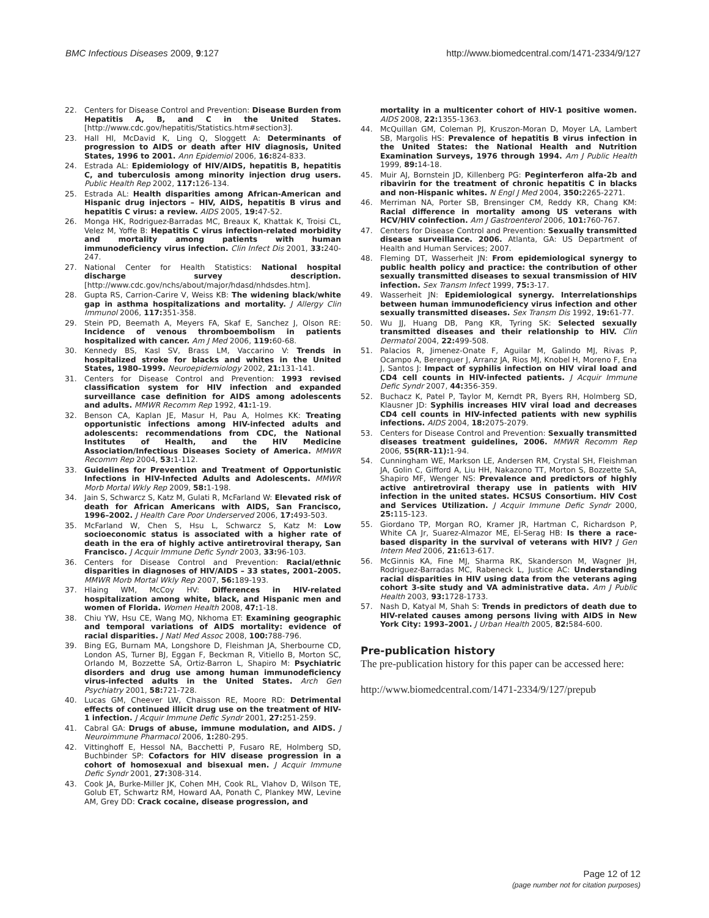BMC Infectious Diseases 2009, 9:127 http://www.biomedcentral.com/1471-2334/9/127
22. Centers for Disease Control and Prevention: Disease Burden from Hepatitis A, B, and C in the United States. [http://www.cdc.gov/hepatitis/Statistics.htm#section3].
23. Hall HI, McDavid K, Ling Q, Sloggett A: Determinants of progression to AIDS or death after HIV diagnosis, United States, 1996 to 2001. Ann Epidemiol 2006, 16: 824-833.
24. Estrada AL: Epidemiology of HIV/AIDS, hepatitis B, hepatitis C, and tuberculosis among minority injection drug users. Public Health Rep 2002, 117: 126-134.
25. Estrada AL: Health disparities among African-American and Hispanic drug injectors – HIV, AIDS, hepatitis B virus and hepatitis C virus: a review. AIDS 2005, 19: 47-52.
26. Monga HK, Rodriguez-Barradas MC, Breaux K, Khattak K, Troisi CL, Velez M, Yoffe B: Hepatitis C virus infection-related morbidity and mortality among patients with human immunodeficiency virus infection. Clin Infect Dis 2001, 33: 240-247.
27. National Center for Health Statistics: National hospital discharge survey description. [http://www.cdc.gov/nchs/about/major/hdasd/nhdsdes.htm].
28. Gupta RS, Carrion-Carire V, Weiss KB: The widening black/white gap in asthma hospitalizations and mortality. J Allergy Clin Immunol 2006, 117: 351-358.
29. Stein PD, Beemath A, Meyers FA, Skaf E, Sanchez J, Olson RE: Incidence of venous thromboembolism in patients hospitalized with cancer. Am J Med 2006, 119: 60-68.
30. Kennedy BS, Kasl SV, Brass LM, Vaccarino V: Trends in hospitalized stroke for blacks and whites in the United States, 1980–1999. Neuroepidemiology 2002, 21: 131-141.
31. Centers for Disease Control and Prevention: 1993 revised classification system for HIV infection and expanded surveillance case definition for AIDS among adolescents and adults. MMWR Recomm Rep 1992, 41: 1-19.
32. Benson CA, Kaplan JE, Masur H, Pau A, Holmes KK: Treating opportunistic infections among HIV-infected adults and adolescents: recommendations from CDC, the National Institutes of Health, and the HIV Medicine Association/Infectious Diseases Society of America. MMWR Recomm Rep 2004, 53: 1-112.
33. Guidelines for Prevention and Treatment of Opportunistic Infections in HIV-Infected Adults and Adolescents. MMWR Morb Mortal Wkly Rep 2009, 58: 1-198.
34. Jain S, Schwarcz S, Katz M, Gulati R, McFarland W: Elevated risk of death for African Americans with AIDS, San Francisco, 1996–2002. J Health Care Poor Underserved 2006, 17: 493-503.
35. McFarland W, Chen S, Hsu L, Schwarcz S, Katz M: Low socioeconomic status is associated with a higher rate of death in the era of highly active antiretroviral therapy, San Francisco. J Acquir Immune Defic Syndr 2003, 33: 96-103.
36. Centers for Disease Control and Prevention: Racial/ethnic disparities in diagnoses of HIV/AIDS – 33 states, 2001–2005. MMWR Morb Mortal Wkly Rep 2007, 56: 189-193.
37. Hlaing WM, McCoy HV: Differences in HIV-related hospitalization among white, black, and Hispanic men and women of Florida. Women Health 2008, 47: 1-18.
38. Chiu YW, Hsu CE, Wang MQ, Nkhoma ET: Examining geographic and temporal variations of AIDS mortality: evidence of racial disparities. J Natl Med Assoc 2008, 100: 788-796.
39. Bing EG, Burnam MA, Longshore D, Fleishman JA, Sherbourne CD, London AS, Turner BJ, Eggan F, Beckman R, Vitiello B, Morton SC, Orlando M, Bozzette SA, Ortiz-Barron L, Shapiro M: Psychiatric disorders and drug use among human immunodeficiency virus-infected adults in the United States. Arch Gen Psychiatry 2001, 58: 721-728.
40. Lucas GM, Cheever LW, Chaisson RE, Moore RD: Detrimental effects of continued illicit drug use on the treatment of HIV-1 infection. J Acquir Immune Defic Syndr 2001, 27: 251-259.
41. Cabral GA: Drugs of abuse, immune modulation, and AIDS. J Neuroimmune Pharmacol 2006, 1: 280-295.
42. Vittinghoff E, Hessol NA, Bacchetti P, Fusaro RE, Holmberg SD, Buchbinder SP: Cofactors for HIV disease progression in a cohort of homosexual and bisexual men. J Acquir Immune Defic Syndr 2001, 27: 308-314.
43. Cook JA, Burke-Miller JK, Cohen MH, Cook RL, Vlahov D, Wilson TE, Golub ET, Schwartz RM, Howard AA, Ponath C, Plankey MW, Levine AM, Grey DD: Crack cocaine, disease progression, and
mortality in a multicenter cohort of HIV-1 positive women. AIDS 2008, 22: 1355-1363.
44. McQuillan GM, Coleman PJ, Kruszon-Moran D, Moyer LA, Lambert SB, Margolis HS: Prevalence of hepatitis B virus infection in the United States: the National Health and Nutrition Examination Surveys, 1976 through 1994. Am J Public Health 1999, 89: 14-18.
45. Muir AJ, Bornstein JD, Killenberg PG: Peginterferon alfa-2b and ribavirin for the treatment of chronic hepatitis C in blacks and non-Hispanic whites. N Engl J Med 2004, 350: 2265-2271.
46. Merriman NA, Porter SB, Brensinger CM, Reddy KR, Chang KM: Racial difference in mortality among US veterans with HCV/HIV coinfection. Am J Gastroenterol 2006, 101: 760-767.
47. Centers for Disease Control and Prevention: Sexually transmitted disease surveillance. 2006. Atlanta, GA: US Department of Health and Human Services; 2007.
48. Fleming DT, Wasserheit JN: From epidemiological synergy to public health policy and practice: the contribution of other sexually transmitted diseases to sexual transmission of HIV infection. Sex Transm Infect 1999, 75: 3-17.
49. Wasserheit JN: Epidemiological synergy. Interrelationships between human immunodeficiency virus infection and other sexually transmitted diseases. Sex Transm Dis 1992, 19: 61-77.
50. Wu JJ, Huang DB, Pang KR, Tyring SK: Selected sexually transmitted diseases and their relationship to HIV. Clin Dermatol 2004, 22: 499-508.
51. Palacios R, Jimenez-Onate F, Aguilar M, Galindo MJ, Rivas P, Ocampo A, Berenguer J, Arranz JA, Rios MJ, Knobel H, Moreno F, Ena J, Santos J: Impact of syphilis infection on HIV viral load and CD4 cell counts in HIV-infected patients. J Acquir Immune Defic Syndr 2007, 44: 356-359.
52. Buchacz K, Patel P, Taylor M, Kerndt PR, Byers RH, Holmberg SD, Klausner JD: Syphilis increases HIV viral load and decreases CD4 cell counts in HIV-infected patients with new syphilis infections. AIDS 2004, 18: 2075-2079.
53. Centers for Disease Control and Prevention: Sexually transmitted diseases treatment guidelines, 2006. MMWR Recomm Rep 2006, 55(RR-11): 1-94.
54. Cunningham WE, Markson LE, Andersen RM, Crystal SH, Fleishman JA, Golin C, Gifford A, Liu HH, Nakazono TT, Morton S, Bozzette SA, Shapiro MF, Wenger NS: Prevalence and predictors of highly active antiretroviral therapy use in patients with HIV infection in the united states. HCSUS Consortium. HIV Cost and Services Utilization. J Acquir Immune Defic Syndr 2000, 25: 115-123.
55. Giordano TP, Morgan RO, Kramer JR, Hartman C, Richardson P, White CA Jr, Suarez-Almazor ME, El-Serag HB: Is there a race-based disparity in the survival of veterans with HIV? J Gen Intern Med 2006, 21: 613-617.
56. McGinnis KA, Fine MJ, Sharma RK, Skanderson M, Wagner JH, Rodriguez-Barradas MC, Rabeneck L, Justice AC: Understanding racial disparities in HIV using data from the veterans aging cohort 3-site study and VA administrative data. Am J Public Health 2003, 93: 1728-1733.
57. Nash D, Katyal M, Shah S: Trends in predictors of death due to HIV-related causes among persons living with AIDS in New York City: 1993–2001. J Urban Health 2005, 82: 584-600.
Pre-publication history
The pre-publication history for this paper can be accessed here:
http://www.biomedcentral.com/1471-2334/9/127/prepub
Page 12 of 12
(page number not for citation purposes)